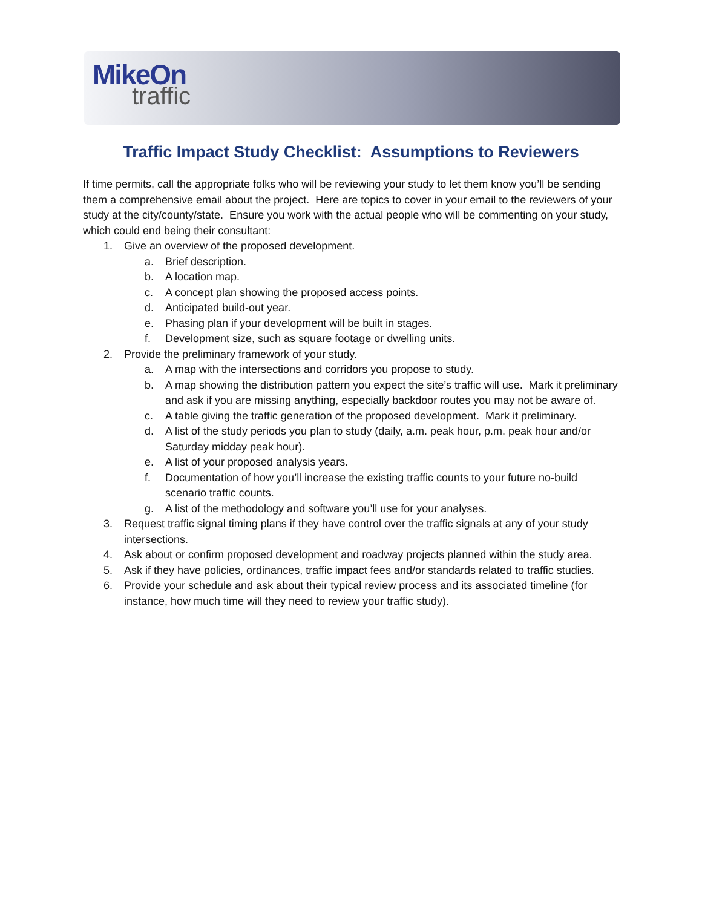MikeOn
traffic
Traffic Impact Study Checklist: Assumptions to Reviewers
If time permits, call the appropriate folks who will be reviewing your study to let them know you’ll be sending them a comprehensive email about the project. Here are topics to cover in your email to the reviewers of your study at the city/county/state. Ensure you work with the actual people who will be commenting on your study, which could end being their consultant:
1. Give an overview of the proposed development.
a. Brief description.
b. A location map.
c. A concept plan showing the proposed access points.
d. Anticipated build-out year.
e. Phasing plan if your development will be built in stages.
f. Development size, such as square footage or dwelling units.
2. Provide the preliminary framework of your study.
a. A map with the intersections and corridors you propose to study.
b. A map showing the distribution pattern you expect the site’s traffic will use. Mark it preliminary and ask if you are missing anything, especially backdoor routes you may not be aware of.
c. A table giving the traffic generation of the proposed development. Mark it preliminary.
d. A list of the study periods you plan to study (daily, a.m. peak hour, p.m. peak hour and/or Saturday midday peak hour).
e. A list of your proposed analysis years.
f. Documentation of how you’ll increase the existing traffic counts to your future no-build scenario traffic counts.
g. A list of the methodology and software you’ll use for your analyses.
3. Request traffic signal timing plans if they have control over the traffic signals at any of your study intersections.
4. Ask about or confirm proposed development and roadway projects planned within the study area.
5. Ask if they have policies, ordinances, traffic impact fees and/or standards related to traffic studies.
6. Provide your schedule and ask about their typical review process and its associated timeline (for instance, how much time will they need to review your traffic study).